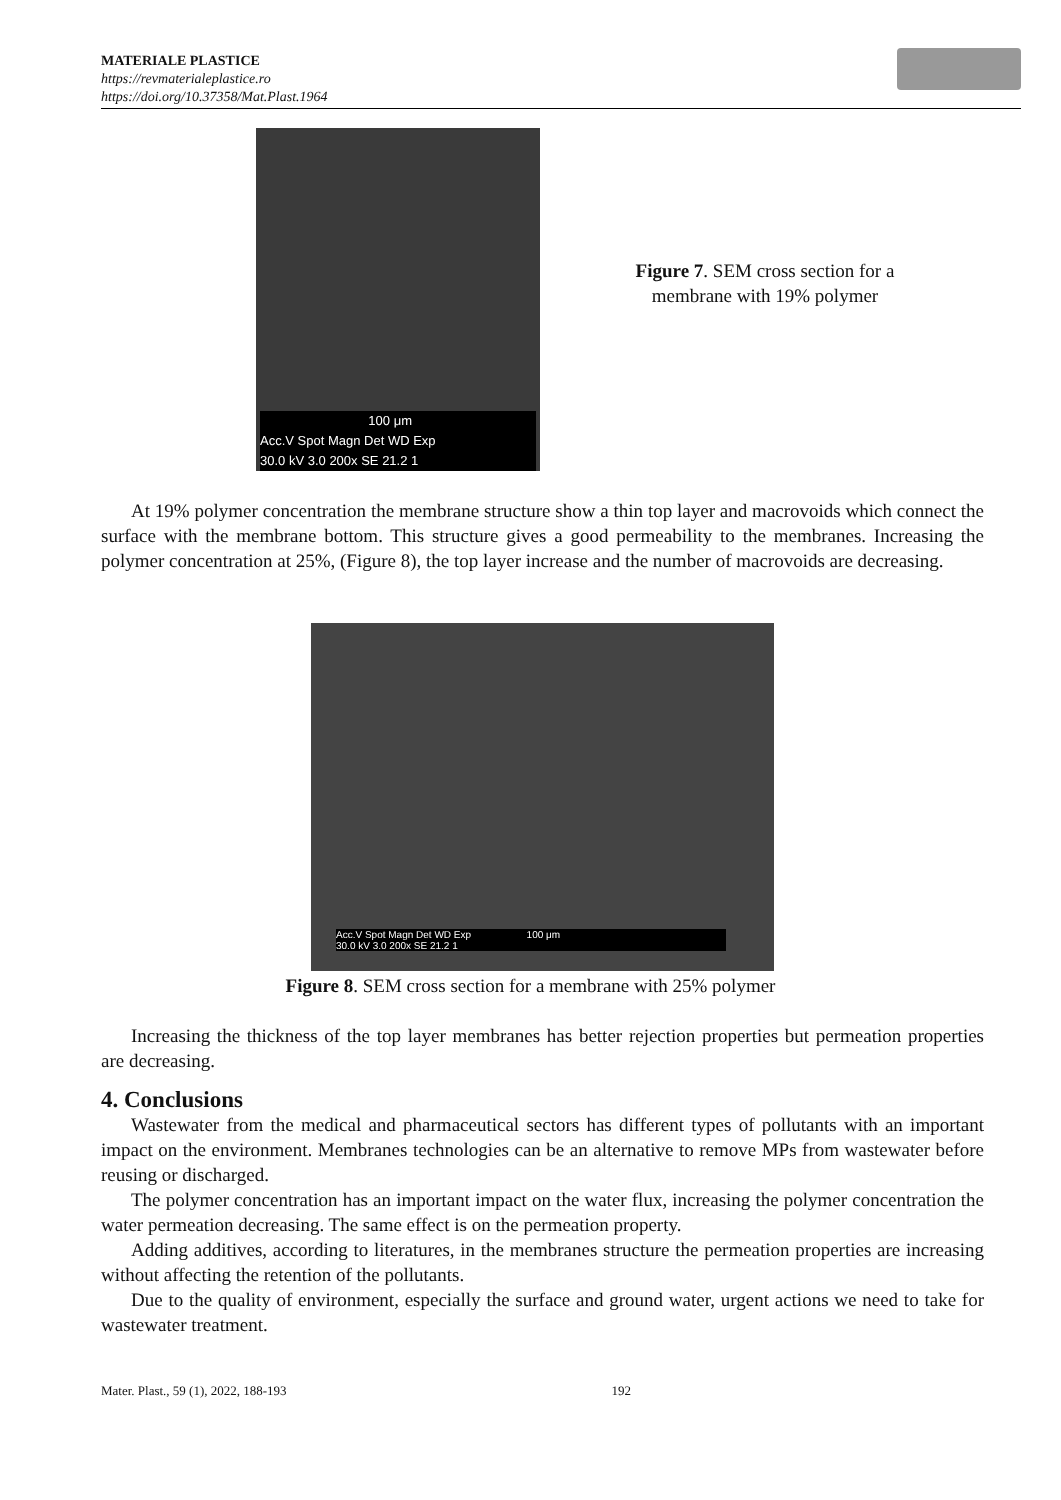MATERIALE PLASTICE
https://revmaterialeplastice.ro
https://doi.org/10.37358/Mat.Plast.1964
100 μm
Acc.V Spot Magn Det WD Exp
30.0 kV 3.0 200x SE 21.2 1
Figure 7. SEM cross section for a membrane with 19% polymer
At 19% polymer concentration the membrane structure show a thin top layer and macrovoids which connect the surface with the membrane bottom. This structure gives a good permeability to the membranes. Increasing the polymer concentration at 25%, (Figure 8), the top layer increase and the number of macrovoids are decreasing.
Acc.V Spot Magn Det WD Exp 100 μm
30.0 kV 3.0 200x SE 21.2 1
Figure 8. SEM cross section for a membrane with 25% polymer
Increasing the thickness of the top layer membranes has better rejection properties but permeation properties are decreasing.
4. Conclusions
Wastewater from the medical and pharmaceutical sectors has different types of pollutants with an important impact on the environment. Membranes technologies can be an alternative to remove MPs from wastewater before reusing or discharged.
The polymer concentration has an important impact on the water flux, increasing the polymer concentration the water permeation decreasing. The same effect is on the permeation property.
Adding additives, according to literatures, in the membranes structure the permeation properties are increasing without affecting the retention of the pollutants.
Due to the quality of environment, especially the surface and ground water, urgent actions we need to take for wastewater treatment.
Mater. Plast., 59 (1), 2022, 188-193 192